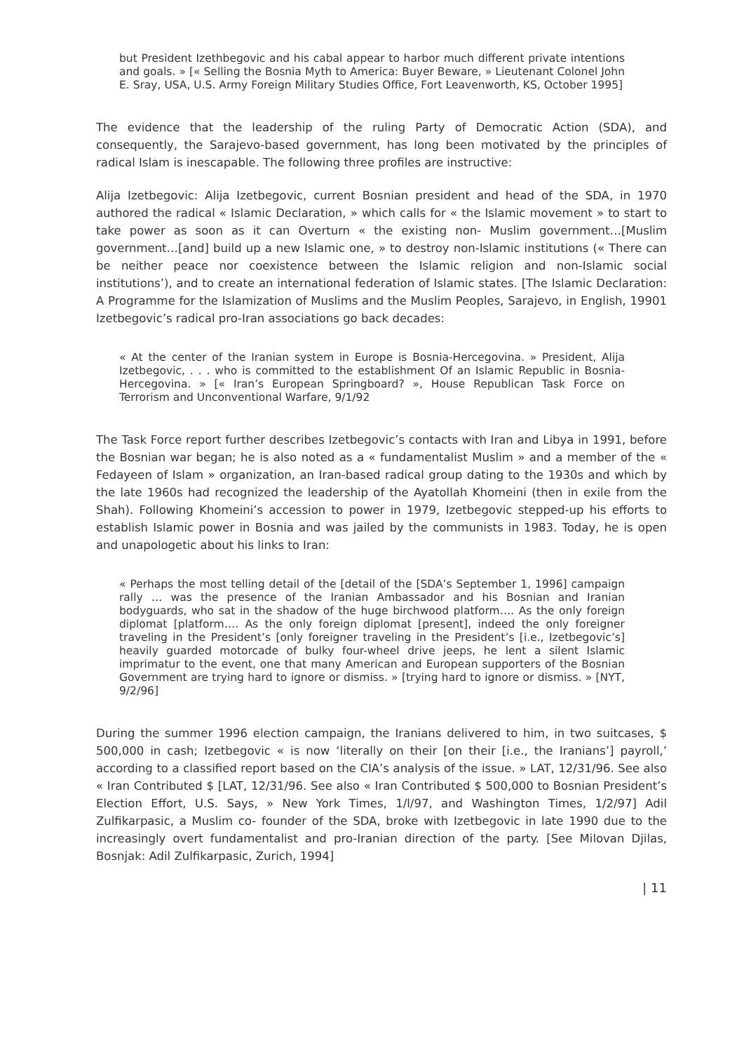but President Izethbegovic and his cabal appear to harbor much different private intentions and goals. » [« Selling the Bosnia Myth to America: Buyer Beware, » Lieutenant Colonel John E. Sray, USA, U.S. Army Foreign Military Studies Office, Fort Leavenworth, KS, October 1995]
The evidence that the leadership of the ruling Party of Democratic Action (SDA), and consequently, the Sarajevo-based government, has long been motivated by the principles of radical Islam is inescapable. The following three profiles are instructive:
Alija Izetbegovic: Alija Izetbegovic, current Bosnian president and head of the SDA, in 1970 authored the radical « Islamic Declaration, » which calls for « the Islamic movement » to start to take power as soon as it can Overturn « the existing non- Muslim government…[Muslim government…[and] build up a new Islamic one, » to destroy non-Islamic institutions (« There can be neither peace nor coexistence between the Islamic religion and non-Islamic social institutions’), and to create an international federation of Islamic states. [The Islamic Declaration: A Programme for the Islamization of Muslims and the Muslim Peoples, Sarajevo, in English, 19901 Izetbegovic’s radical pro-Iran associations go back decades:
« At the center of the Iranian system in Europe is Bosnia-Hercegovina. » President, Alija Izetbegovic, . . . who is committed to the establishment Of an Islamic Republic in Bosnia- Hercegovina. » [« Iran’s European Springboard? », House Republican Task Force on Terrorism and Unconventional Warfare, 9/1/92
The Task Force report further describes Izetbegovic’s contacts with Iran and Libya in 1991, before the Bosnian war began; he is also noted as a « fundamentalist Muslim » and a member of the « Fedayeen of Islam » organization, an Iran-based radical group dating to the 1930s and which by the late 1960s had recognized the leadership of the Ayatollah Khomeini (then in exile from the Shah). Following Khomeini’s accession to power in 1979, Izetbegovic stepped-up his efforts to establish Islamic power in Bosnia and was jailed by the communists in 1983. Today, he is open and unapologetic about his links to Iran:
« Perhaps the most telling detail of the [detail of the [SDA’s September 1, 1996] campaign rally … was the presence of the Iranian Ambassador and his Bosnian and Iranian bodyguards, who sat in the shadow of the huge birchwood platform…. As the only foreign diplomat [platform…. As the only foreign diplomat [present], indeed the only foreigner traveling in the President’s [only foreigner traveling in the President’s [i.e., Izetbegovic’s] heavily guarded motorcade of bulky four-wheel drive jeeps, he lent a silent Islamic imprimatur to the event, one that many American and European supporters of the Bosnian Government are trying hard to ignore or dismiss. » [trying hard to ignore or dismiss. » [NYT, 9/2/96]
During the summer 1996 election campaign, the Iranians delivered to him, in two suitcases, $ 500,000 in cash; Izetbegovic « is now ‘literally on their [on their [i.e., the Iranians’] payroll,’ according to a classified report based on the CIA’s analysis of the issue. » LAT, 12/31/96. See also « Iran Contributed $ [LAT, 12/31/96. See also « Iran Contributed $ 500,000 to Bosnian President’s Election Effort, U.S. Says, » New York Times, 1/l/97, and Washington Times, 1/2/97] Adil Zulfikarpasic, a Muslim co- founder of the SDA, broke with Izetbegovic in late 1990 due to the increasingly overt fundamentalist and pro-Iranian direction of the party. [See Milovan Djilas, Bosnjak: Adil Zulfikarpasic, Zurich, 1994]
| 11